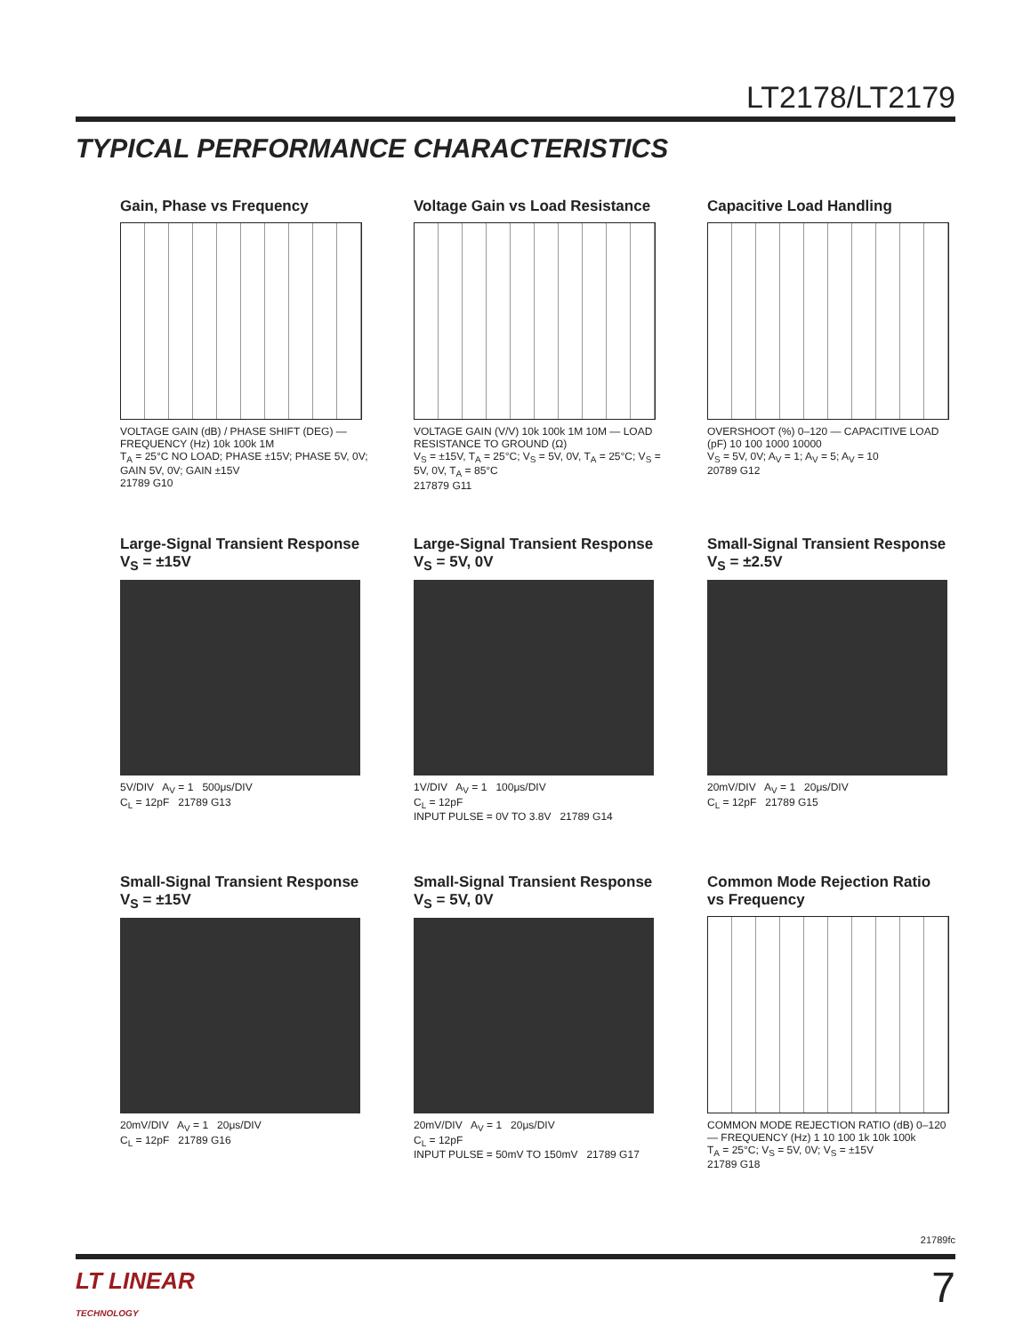LT2178/LT2179
TYPICAL PERFORMANCE CHARACTERISTICS
Gain, Phase vs Frequency
VOLTAGE GAIN (dB) / PHASE SHIFT (DEG) — FREQUENCY (Hz) 10k 100k 1M
T<sub>A</sub> = 25°C NO LOAD; PHASE ±15V; PHASE 5V, 0V; GAIN 5V, 0V; GAIN ±15V
21789 G10
Voltage Gain vs Load Resistance
VOLTAGE GAIN (V/V) 10k 100k 1M 10M — LOAD RESISTANCE TO GROUND (Ω)
V<sub>S</sub> = ±15V, T<sub>A</sub> = 25°C; V<sub>S</sub> = 5V, 0V, T<sub>A</sub> = 25°C; V<sub>S</sub> = 5V, 0V, T<sub>A</sub> = 85°C
217879 G11
Capacitive Load Handling
OVERSHOOT (%) 0–120 — CAPACITIVE LOAD (pF) 10 100 1000 10000
V<sub>S</sub> = 5V, 0V; A<sub>V</sub> = 1; A<sub>V</sub> = 5; A<sub>V</sub> = 10
20789 G12
Large-Signal Transient Response
V<sub>S</sub> = ±15V
5V/DIV A<sub>V</sub> = 1 500μs/DIV
C<sub>L</sub> = 12pF 21789 G13
Large-Signal Transient Response
V<sub>S</sub> = 5V, 0V
1V/DIV A<sub>V</sub> = 1 100μs/DIV
C<sub>L</sub> = 12pF
INPUT PULSE = 0V TO 3.8V 21789 G14
Small-Signal Transient Response
V<sub>S</sub> = ±2.5V
20mV/DIV A<sub>V</sub> = 1 20μs/DIV
C<sub>L</sub> = 12pF 21789 G15
Small-Signal Transient Response
V<sub>S</sub> = ±15V
20mV/DIV A<sub>V</sub> = 1 20μs/DIV
C<sub>L</sub> = 12pF 21789 G16
Small-Signal Transient Response
V<sub>S</sub> = 5V, 0V
20mV/DIV A<sub>V</sub> = 1 20μs/DIV
C<sub>L</sub> = 12pF
INPUT PULSE = 50mV TO 150mV 21789 G17
Common Mode Rejection Ratio
vs Frequency
COMMON MODE REJECTION RATIO (dB) 0–120 — FREQUENCY (Hz) 1 10 100 1k 10k 100k
T<sub>A</sub> = 25°C; V<sub>S</sub> = 5V, 0V; V<sub>S</sub> = ±15V
21789 G18
21789fc
LT LINEAR
TECHNOLOGY
7